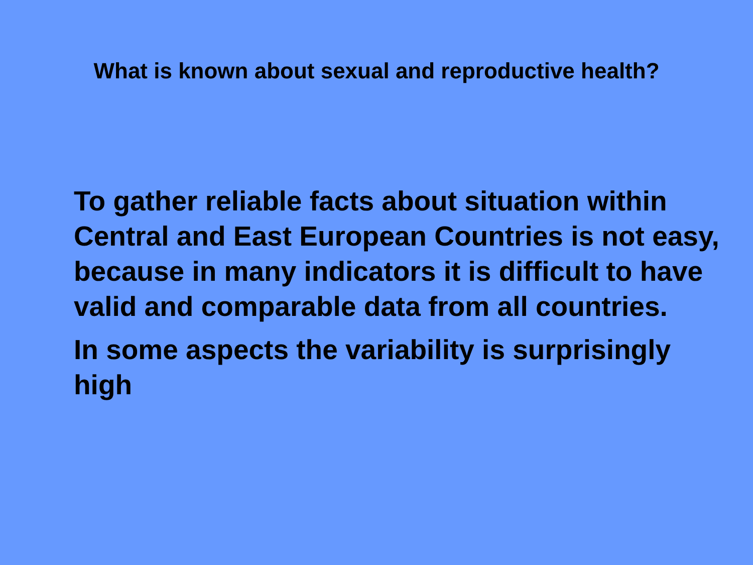What is known about sexual and reproductive health?
To gather reliable facts about situation within Central and East European Countries is not easy, because in many indicators it is difficult to have valid and comparable data from all countries.
In some aspects the variability is surprisingly high